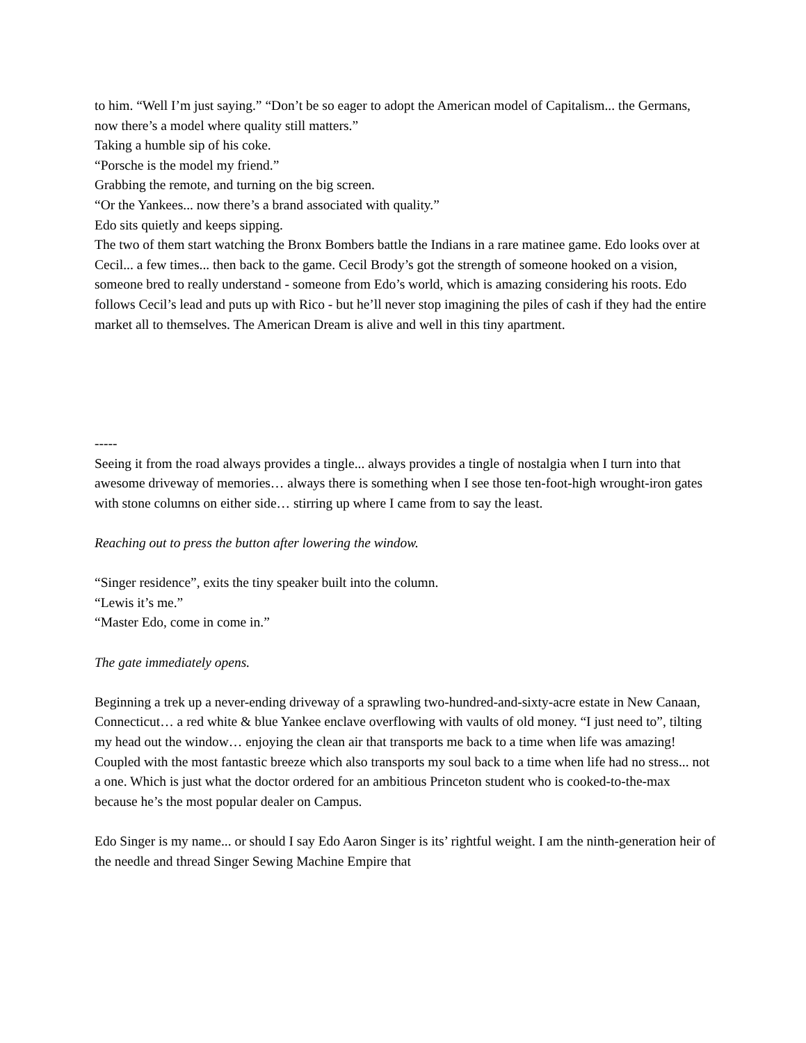to him. “Well I’m just saying.” “Don’t be so eager to adopt the American model of Capitalism... the Germans, now there’s a model where quality still matters.”
Taking a humble sip of his coke.
“Porsche is the model my friend.”
Grabbing the remote, and turning on the big screen.
“Or the Yankees... now there’s a brand associated with quality.”
Edo sits quietly and keeps sipping.
The two of them start watching the Bronx Bombers battle the Indians in a rare matinee game. Edo looks over at Cecil... a few times... then back to the game. Cecil Brody’s got the strength of someone hooked on a vision, someone bred to really understand - someone from Edo’s world, which is amazing considering his roots. Edo follows Cecil’s lead and puts up with Rico - but he’ll never stop imagining the piles of cash if they had the entire market all to themselves. The American Dream is alive and well in this tiny apartment.
-----
Seeing it from the road always provides a tingle... always provides a tingle of nostalgia when I turn into that awesome driveway of memories… always there is something when I see those ten-foot-high wrought-iron gates with stone columns on either side… stirring up where I came from to say the least.
Reaching out to press the button after lowering the window.
“Singer residence”, exits the tiny speaker built into the column.
“Lewis it’s me.”
“Master Edo, come in come in.”
The gate immediately opens.
Beginning a trek up a never-ending driveway of a sprawling two-hundred-and-sixty-acre estate in New Canaan, Connecticut… a red white & blue Yankee enclave overflowing with vaults of old money. “I just need to”, tilting my head out the window… enjoying the clean air that transports me back to a time when life was amazing! Coupled with the most fantastic breeze which also transports my soul back to a time when life had no stress... not a one. Which is just what the doctor ordered for an ambitious Princeton student who is cooked-to-the-max because he’s the most popular dealer on Campus.
Edo Singer is my name... or should I say Edo Aaron Singer is its’ rightful weight. I am the ninth-generation heir of the needle and thread Singer Sewing Machine Empire that